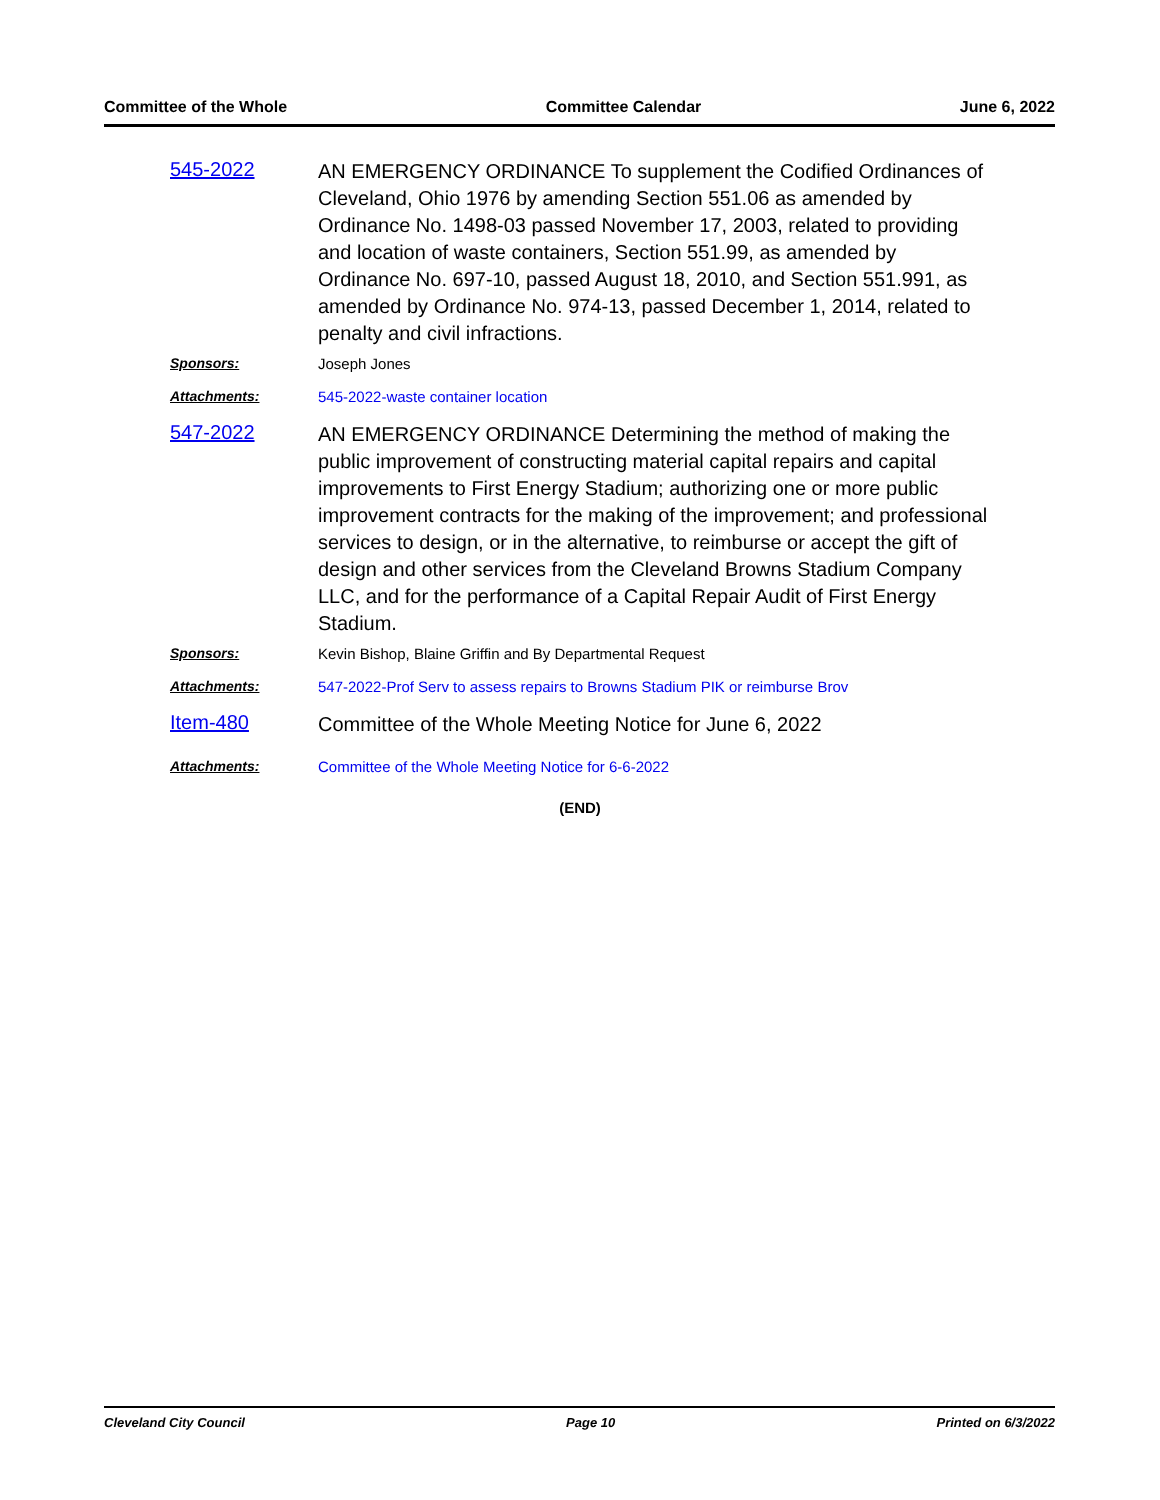Committee of the Whole Committee Calendar June 6, 2022
545-2022
AN EMERGENCY ORDINANCE To supplement the Codified Ordinances of Cleveland, Ohio 1976 by amending Section 551.06 as amended by Ordinance No. 1498-03 passed November 17, 2003, related to providing and location of waste containers, Section 551.99, as amended by Ordinance No. 697-10, passed August 18, 2010, and Section 551.991, as amended by Ordinance No. 974-13, passed December 1, 2014, related to penalty and civil infractions.
Sponsors: Joseph Jones
Attachments: 545-2022-waste container location
547-2022
AN EMERGENCY ORDINANCE Determining the method of making the public improvement of constructing material capital repairs and capital improvements to First Energy Stadium; authorizing one or more public improvement contracts for the making of the improvement; and professional services to design, or in the alternative, to reimburse or accept the gift of design and other services from the Cleveland Browns Stadium Company LLC, and for the performance of a Capital Repair Audit of First Energy Stadium.
Sponsors: Kevin Bishop, Blaine Griffin and By Departmental Request
Attachments: 547-2022-Prof Serv to assess repairs to Browns Stadium PIK or reimburse Brov
Item-480
Committee of the Whole Meeting Notice for June 6, 2022
Attachments: Committee of the Whole Meeting Notice for 6-6-2022
(END)
Cleveland City Council Page 10 Printed on 6/3/2022